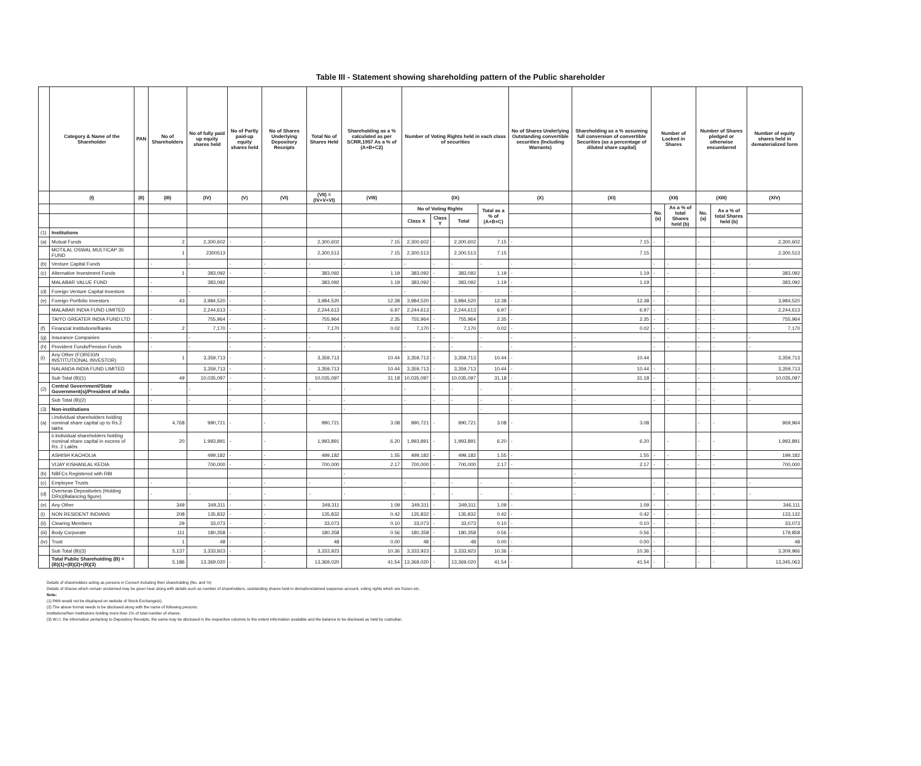Table III - Statement showing shareholding pattern of the Public shareholder
| | Category & Name of the Shareholder | PAN | No of Shareholders | No of fully paid up equity shares held | No of Partly paid-up equity shares held | No of Shares Underlying Depository Receipts | Total No of Shares Held | Shareholding as a % calculated as per SCRR,1957 As a % of (A+B+C2) | Number of Voting Rights held in each class of securities | | | | No of Shares Underlying Outstanding convertible securities (Including Warrants) | Shareholding as a % assuming full conversion of convertible Securities (as a percentage of diluted share capital) | Number of Locked in Shares | | Number of Shares pledged or otherwise encumbered | | Number of equity shares held in dematerialized form |
| --- | --- | --- | --- | --- | --- | --- | --- | --- | --- | --- | --- | --- | --- | --- | --- | --- | --- | --- | --- |
| | (I) | (II) | (III) | (IV) | (V) | (VI) | (VII) = (IV+V+VI) | (VIII) | (IX) | | | | (X) | (XI) | (XII) | | (XIII) | | (XIV) |
| | | | | | | | | | No of Voting Rights | | | Total as a % of (A+B+C) | | | No. (a) | As a % of total Shares held (b) | No. (a) | As a % of total Shares held (b) | |
| | | | | | | | | | Class X | Class Y | Total | | | | | | | | |
| (1) | Institutions | | | | | | | | | | | | | | | | | | |
| (a) | Mutual Funds | | 2 | 2,300,602 | - | - | 2,300,602 | 7.15 | 2,300,602 | - | 2,300,602 | 7.15 | - | 7.15 | - | - | - | - | 2,300,602 |
| | MOTILAL OSWAL MULTICAP 35 FUND | | 1 | 2300513 | | | 2,300,513 | 7.15 | 2,300,513 | | 2,300,513 | 7.15 | | 7.15 | | | | | 2,300,513 |
| (b) | Venture Capital Funds | | - | - | - | - | - | - | - | - | - | - | - | - | - | - | - | - | - |
| (c) | Alternative Investment Funds | | 1 | 383,092 | - | - | 383,092 | 1.19 | 383,092 | - | 383,092 | 1.19 | - | 1.19 | - | - | - | - | 383,092 |
| | MALABAR VALUE FUND | | - | 383,092 | | | 383,092 | 1.19 | 383,092 | - | 383,092 | 1.19 | - | 1.19 | | | | | 383,092 |
| (d) | Foreign Venture Capital Investors | | - | - | - | - | - | - | - | - | - | - | - | - | - | - | - | - | - |
| (e) | Foreign Portfolio Investors | | 43 | 3,984,520 | - | - | 3,984,520 | 12.38 | 3,984,520 | - | 3,984,520 | 12.38 | - | 12.38 | - | - | - | - | 3,984,520 |
| | MALABAR INDIA FUND LIMITED | | - | 2,244,613 | - | - | 2,244,613 | 6.97 | 2,244,613 | - | 2,244,613 | 6.97 | - | 6.97 | - | - | - | - | 2,244,613 |
| | TAIYO GREATER INDIA FUND LTD | | - | 755,964 | - | - | 755,964 | 2.35 | 755,964 | - | 755,964 | 2.35 | - | 2.35 | - | - | - | - | 755,964 |
| (f) | Financial Institutions/Banks | | 2 | 7,170 | - | - | 7,170 | 0.02 | 7,170 | - | 7,170 | 0.02 | - | 0.02 | - | - | - | - | 7,170 |
| (g) | Insurance Companies | | - | - | - | - | - | - | - | - | - | - | - | - | - | - | - | - | - |
| (h) | Provident Funds/Pension Funds | | - | - | - | - | - | - | - | - | - | - | - | - | - | - | - | - | - |
| (i) | Any Other (FOREIGN INSTITUTIONAL INVESTOR) | | 1 | 3,359,713 | - | - | 3,359,713 | 10.44 | 3,359,713 | - | 3,359,713 | 10.44 | - | 10.44 | | | | | 3,359,713 |
| | NALANDA INDIA FUND LIMITED | | | 3,359,713 | - | - | 3,359,713 | 10.44 | 3,359,713 | - | 3,359,713 | 10.44 | - | 10.44 | - | - | - | - | 3,359,713 |
| | Sub Total (B)(1) | | 49 | 10,035,097 | - | - | 10,035,097 | 31.18 | 10,035,097 | - | 10,035,097 | 31.18 | - | 31.18 | - | - | - | - | 10,035,097 |
| (2) | Central Government/State Government(s)/President of India | | - | - | - | - | - | - | - | - | - | - | - | - | - | - | - | - | - |
| | Sub Total (B)(2) | | - | - | - | - | - | - | - | - | - | - | - | - | - | - | - | - | - |
| (3) | Non-institutions | | | | | | | - | | | | - | | | | | | | |
| (a) | i.Individual shareholders holding nominal share capital up to Rs.2 lakhs | | 4,768 | 990,721 | - | - | 990,721 | 3.08 | 990,721 | - | 990,721 | 3.08 | - | 3.08 | | | - | - | 969,964 |
| | ii.Individual shareholders holding nominal share capital in excess of Rs. 2 Lakhs | | 20 | 1,993,891 | - | - | 1,993,891 | 6.20 | 1,993,891 | - | 1,993,891 | 6.20 | - | 6.20 | | - | - | - | 1,993,891 |
| | ASHISH KACHOLIA | | | 499,182 | - | - | 499,182 | 1.55 | 499,182 | - | 499,182 | 1.55 | - | 1.55 | - | - | - | - | 199,182 |
| | VIJAY KISHANLAL KEDIA | | | 700,000 | - | - | 700,000 | 2.17 | 700,000 | - | 700,000 | 2.17 | - | 2.17 | - | - | - | - | 700,000 |
| (b) | NBFCs Registered with RBI | | | | | | | - | | | | | | - | | | | | |
| (c) | Employee Trusts | | - | - | - | - | - | - | - | - | - | - | - | - | - | - | - | - | - |
| (d) | Overseas Depositories (Holding DRs)(Balancing figure) | | - | - | - | - | - | - | - | - | - | - | - | - | - | - | - | - | - |
| (e) | Any Other | | 349 | 349,311 | - | - | 349,311 | 1.09 | 349,311 | - | 349,311 | 1.09 | - | 1.09 | - | - | - | - | 346,111 |
| (i) | NON RESIDENT INDIANS | | 208 | 135,832 | - | - | 135,832 | 0.42 | 135,832 | - | 135,832 | 0.42 | - | 0.42 | - | - | - | - | 133,132 |
| (ii) | Clearing Members | | 29 | 33,073 | - | - | 33,073 | 0.10 | 33,073 | - | 33,073 | 0.10 | - | 0.10 | - | - | - | - | 33,073 |
| (iii) | Body Corporate | | 111 | 180,358 | - | - | 180,358 | 0.56 | 180,358 | - | 180,358 | 0.56 | - | 0.56 | - | - | - | - | 179,858 |
| (iv) | Trust | | 1 | 48 | - | - | 48 | 0.00 | 48 | - | 48 | 0.00 | - | 0.00 | - | - | - | - | 48 |
| | Sub Total (B)(3) | | 5,137 | 3,333,923 | - | - | 3,333,923 | 10.36 | 3,333,923 | - | 3,333,923 | 10.36 | - | 10.36 | - | - | - | - | 3,309,966 |
| | Total Public Shareholding (B) = (B)(1)+(B)(2)+(B)(3) | | 5,186 | 13,369,020 | - | - | 13,369,020 | 41.54 | 13,369,020 | - | 13,369,020 | 41.54 | - | 41.54 | - | - | - | - | 13,345,063 |
Details of shareholders acting as persons in Concert including their shareholding (No. and %)
Details of Shares which remain unclaimed may be given hear along with details such as number of shareholders, outstanding shares held in demat/unclaimed suspense account, voting rights which are frozen etc.
Note:
(1) PAN would not be displayed on website of Stock Exchange(s).
(2) The above format needs to be disclosed along with the name of following persons:
Institutions/Non Institutions holding more than 1% of total number of shares.
(3) W.r.t. the information pertaining to Depository Receipts, the same may be disclosed in the respective columns to the extent information available and the balance to be disclosed as held by custodian.